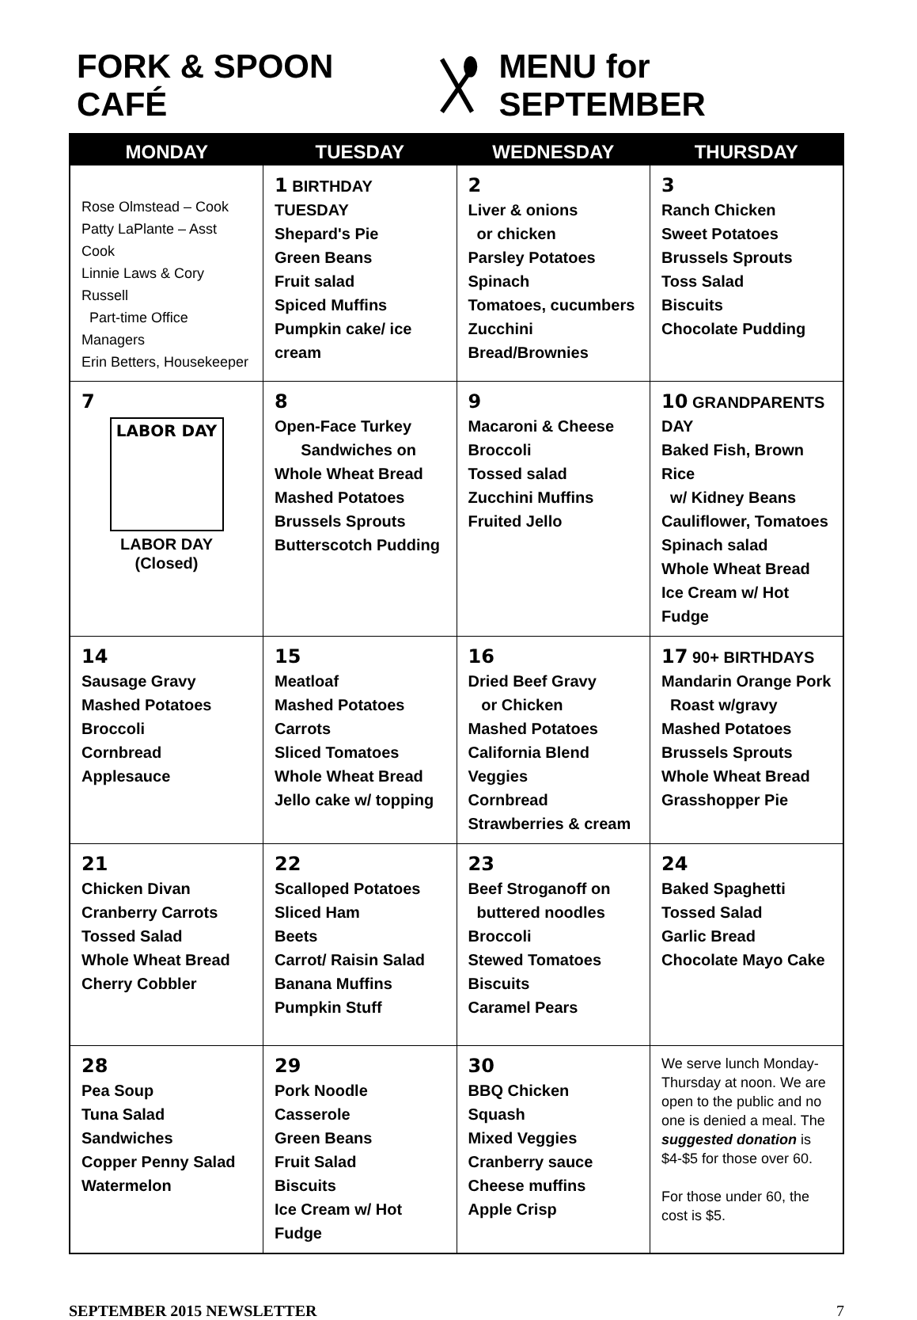FORK & SPOON CAFÉ MENU for SEPTEMBER
| MONDAY | TUESDAY | WEDNESDAY | THURSDAY |
| --- | --- | --- | --- |
| Rose Olmstead – Cook Patty LaPlante – Asst Cook Linnie Laws & Cory Russell Part-time Office Managers Erin Betters, Housekeeper | 1 BIRTHDAY TUESDAY Shepard's Pie Green Beans Fruit salad Spiced Muffins Pumpkin cake/ ice cream | 2 Liver & onions or chicken Parsley Potatoes Spinach Tomatoes, cucumbers Zucchini Bread/Brownies | 3 Ranch Chicken Sweet Potatoes Brussels Sprouts Toss Salad Biscuits Chocolate Pudding |
| 7 LABOR DAY LABOR DAY (Closed) | 8 Open-Face Turkey Sandwiches on Whole Wheat Bread Mashed Potatoes Brussels Sprouts Butterscotch Pudding | 9 Macaroni & Cheese Broccoli Tossed salad Zucchini Muffins Fruited Jello | 10 GRANDPARENTS DAY Baked Fish, Brown Rice w/ Kidney Beans Cauliflower, Tomatoes Spinach salad Whole Wheat Bread Ice Cream w/ Hot Fudge |
| 14 Sausage Gravy Mashed Potatoes Broccoli Cornbread Applesauce | 15 Meatloaf Mashed Potatoes Carrots Sliced Tomatoes Whole Wheat Bread Jello cake w/ topping | 16 Dried Beef Gravy or Chicken Mashed Potatoes California Blend Veggies Cornbread Strawberries & cream | 17 90+ BIRTHDAYS Mandarin Orange Pork Roast w/gravy Mashed Potatoes Brussels Sprouts Whole Wheat Bread Grasshopper Pie |
| 21 Chicken Divan Cranberry Carrots Tossed Salad Whole Wheat Bread Cherry Cobbler | 22 Scalloped Potatoes Sliced Ham Beets Carrot/ Raisin Salad Banana Muffins Pumpkin Stuff | 23 Beef Stroganoff on buttered noodles Broccoli Stewed Tomatoes Biscuits Caramel Pears | 24 Baked Spaghetti Tossed Salad Garlic Bread Chocolate Mayo Cake |
| 28 Pea Soup Tuna Salad Sandwiches Copper Penny Salad Watermelon | 29 Pork Noodle Casserole Green Beans Fruit Salad Biscuits Ice Cream w/ Hot Fudge | 30 BBQ Chicken Squash Mixed Veggies Cranberry sauce Cheese muffins Apple Crisp | We serve lunch Monday-Thursday at noon. We are open to the public and no one is denied a meal. The suggested donation is $4-$5 for those over 60. For those under 60, the cost is $5. |
SEPTEMBER 2015 NEWSLETTER 7